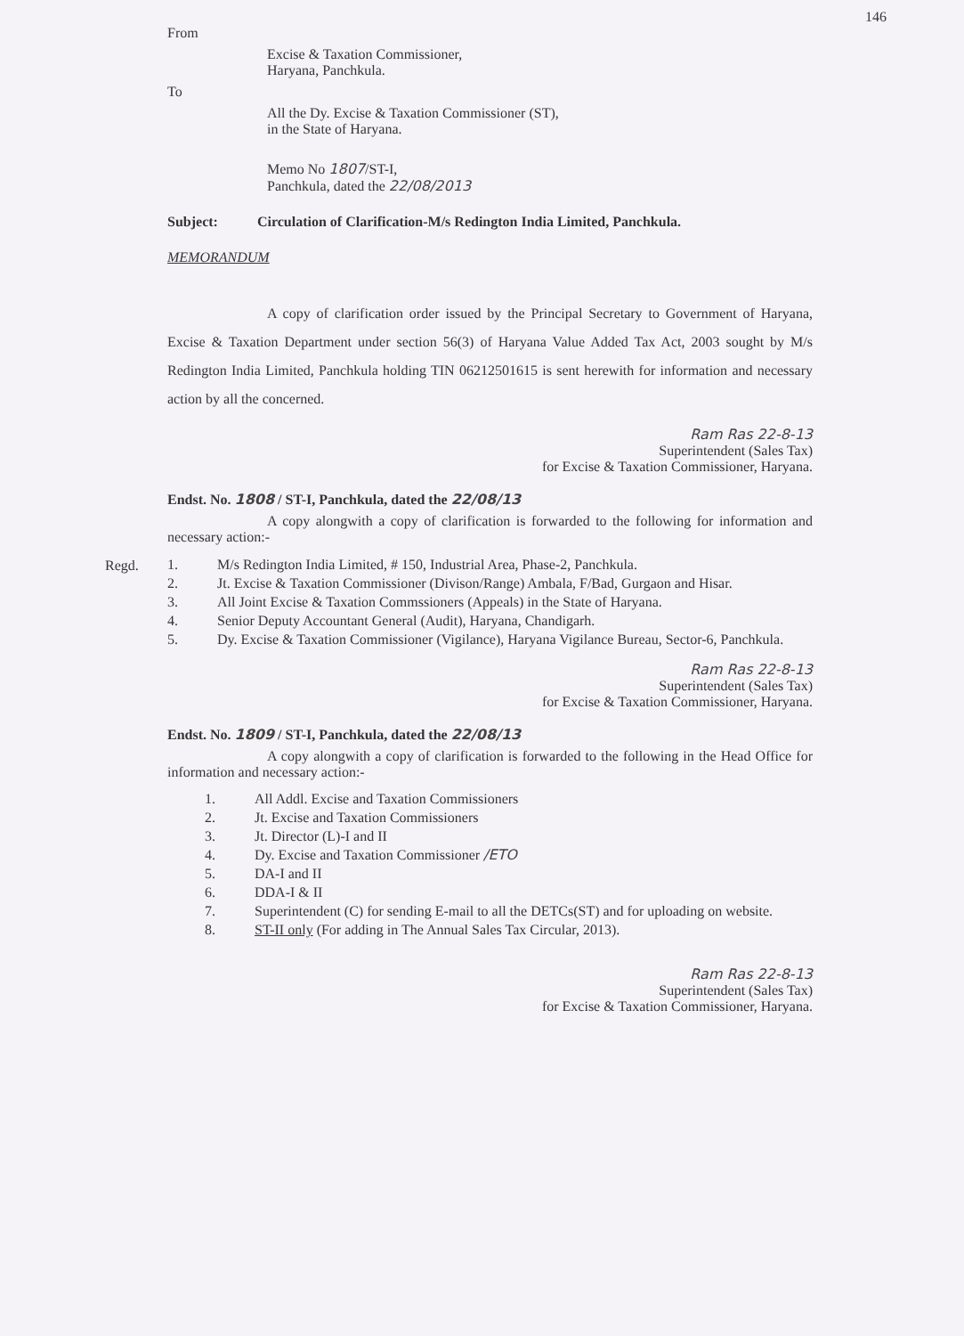146
From
Excise & Taxation Commissioner,
Haryana, Panchkula.
To
All the Dy. Excise & Taxation Commissioner (ST),
in the State of Haryana.
Memo No 1807/ST-I,
Panchkula, dated the 22/08/2013
Subject: Circulation of Clarification-M/s Redington India Limited, Panchkula.
MEMORANDUM
A copy of clarification order issued by the Principal Secretary to Government of Haryana, Excise & Taxation Department under section 56(3) of Haryana Value Added Tax Act, 2003 sought by M/s Redington India Limited, Panchkula holding TIN 06212501615 is sent herewith for information and necessary action by all the concerned.
Ram Ras 22-8-13
Superintendent (Sales Tax)
for Excise & Taxation Commissioner, Haryana.
Endst. No. 1808 / ST-I, Panchkula, dated the 22/08/13
A copy alongwith a copy of clarification is forwarded to the following for information and necessary action:-
Regd.
1. M/s Redington India Limited, # 150, Industrial Area, Phase-2, Panchkula.
2. Jt. Excise & Taxation Commissioner (Divison/Range) Ambala, F/Bad, Gurgaon and Hisar.
3. All Joint Excise & Taxation Commssioners (Appeals) in the State of Haryana.
4. Senior Deputy Accountant General (Audit), Haryana, Chandigarh.
5. Dy. Excise & Taxation Commissioner (Vigilance), Haryana Vigilance Bureau, Sector-6, Panchkula.
Ram Ras 22-8-13
Superintendent (Sales Tax)
for Excise & Taxation Commissioner, Haryana.
Endst. No. 1809 / ST-I, Panchkula, dated the 22/08/13
A copy alongwith a copy of clarification is forwarded to the following in the Head Office for information and necessary action:-
1. All Addl. Excise and Taxation Commissioners
2. Jt. Excise and Taxation Commissioners
3. Jt. Director (L)-I and II
4. Dy. Excise and Taxation Commissioner /ETO
5. DA-I and II
6. DDA-I & II
7. Superintendent (C) for sending E-mail to all the DETCs(ST) and for uploading on website.
8. ST-II only (For adding in The Annual Sales Tax Circular, 2013).
Ram Ras 22-8-13
Superintendent (Sales Tax)
for Excise & Taxation Commissioner, Haryana.